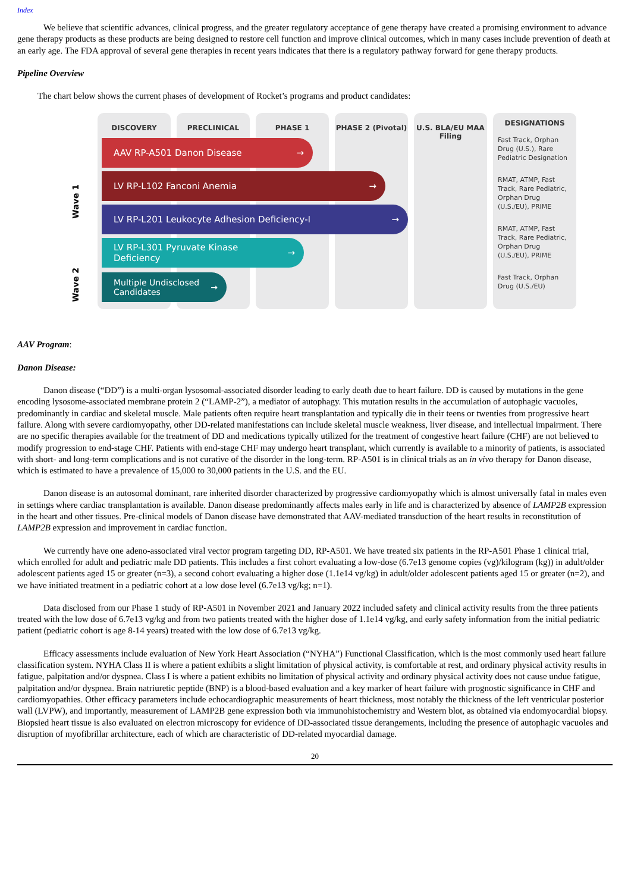Index
We believe that scientific advances, clinical progress, and the greater regulatory acceptance of gene therapy have created a promising environment to advance gene therapy products as these products are being designed to restore cell function and improve clinical outcomes, which in many cases include prevention of death at an early age. The FDA approval of several gene therapies in recent years indicates that there is a regulatory pathway forward for gene therapy products.
Pipeline Overview
The chart below shows the current phases of development of Rocket’s programs and product candidates:
DISCOVERY PRECLINICAL PHASE 1 PHASE 2 (Pivotal) U.S. BLA/EU MAA Filing
DESIGNATIONS
Fast Track, Orphan Drug (U.S.), Rare Pediatric Designation
RMAT, ATMP, Fast Track, Rare Pediatric, Orphan Drug (U.S./EU), PRIME
RMAT, ATMP, Fast Track, Rare Pediatric, Orphan Drug (U.S./EU), PRIME
Fast Track, Orphan Drug (U.S./EU)
Wave 1
Wave 2
AAV RP-A501 Danon Disease →
LV RP-L102 Fanconi Anemia →
LV RP-L201 Leukocyte Adhesion Deficiency-I →
LV RP-L301 Pyruvate Kinase Deficiency →
Multiple Undisclosed Candidates →
AAV Program:
Danon Disease:
Danon disease (“DD”) is a multi-organ lysosomal-associated disorder leading to early death due to heart failure. DD is caused by mutations in the gene encoding lysosome-associated membrane protein 2 (“LAMP-2”), a mediator of autophagy. This mutation results in the accumulation of autophagic vacuoles, predominantly in cardiac and skeletal muscle. Male patients often require heart transplantation and typically die in their teens or twenties from progressive heart failure. Along with severe cardiomyopathy, other DD-related manifestations can include skeletal muscle weakness, liver disease, and intellectual impairment. There are no specific therapies available for the treatment of DD and medications typically utilized for the treatment of congestive heart failure (CHF) are not believed to modify progression to end-stage CHF. Patients with end-stage CHF may undergo heart transplant, which currently is available to a minority of patients, is associated with short- and long-term complications and is not curative of the disorder in the long-term. RP-A501 is in clinical trials as an in vivo therapy for Danon disease, which is estimated to have a prevalence of 15,000 to 30,000 patients in the U.S. and the EU.
Danon disease is an autosomal dominant, rare inherited disorder characterized by progressive cardiomyopathy which is almost universally fatal in males even in settings where cardiac transplantation is available. Danon disease predominantly affects males early in life and is characterized by absence of LAMP2B expression in the heart and other tissues. Pre-clinical models of Danon disease have demonstrated that AAV-mediated transduction of the heart results in reconstitution of LAMP2B expression and improvement in cardiac function.
We currently have one adeno-associated viral vector program targeting DD, RP-A501. We have treated six patients in the RP-A501 Phase 1 clinical trial, which enrolled for adult and pediatric male DD patients. This includes a first cohort evaluating a low-dose (6.7e13 genome copies (vg)/kilogram (kg)) in adult/older adolescent patients aged 15 or greater (n=3), a second cohort evaluating a higher dose (1.1e14 vg/kg) in adult/older adolescent patients aged 15 or greater (n=2), and we have initiated treatment in a pediatric cohort at a low dose level (6.7e13 vg/kg; n=1).
Data disclosed from our Phase 1 study of RP-A501 in November 2021 and January 2022 included safety and clinical activity results from the three patients treated with the low dose of 6.7e13 vg/kg and from two patients treated with the higher dose of 1.1e14 vg/kg, and early safety information from the initial pediatric patient (pediatric cohort is age 8-14 years) treated with the low dose of 6.7e13 vg/kg.
Efficacy assessments include evaluation of New York Heart Association (“NYHA”) Functional Classification, which is the most commonly used heart failure classification system. NYHA Class II is where a patient exhibits a slight limitation of physical activity, is comfortable at rest, and ordinary physical activity results in fatigue, palpitation and/or dyspnea. Class I is where a patient exhibits no limitation of physical activity and ordinary physical activity does not cause undue fatigue, palpitation and/or dyspnea. Brain natriuretic peptide (BNP) is a blood-based evaluation and a key marker of heart failure with prognostic significance in CHF and cardiomyopathies. Other efficacy parameters include echocardiographic measurements of heart thickness, most notably the thickness of the left ventricular posterior wall (LVPW), and importantly, measurement of LAMP2B gene expression both via immunohistochemistry and Western blot, as obtained via endomyocardial biopsy. Biopsied heart tissue is also evaluated on electron microscopy for evidence of DD-associated tissue derangements, including the presence of autophagic vacuoles and disruption of myofibrillar architecture, each of which are characteristic of DD-related myocardial damage.
20